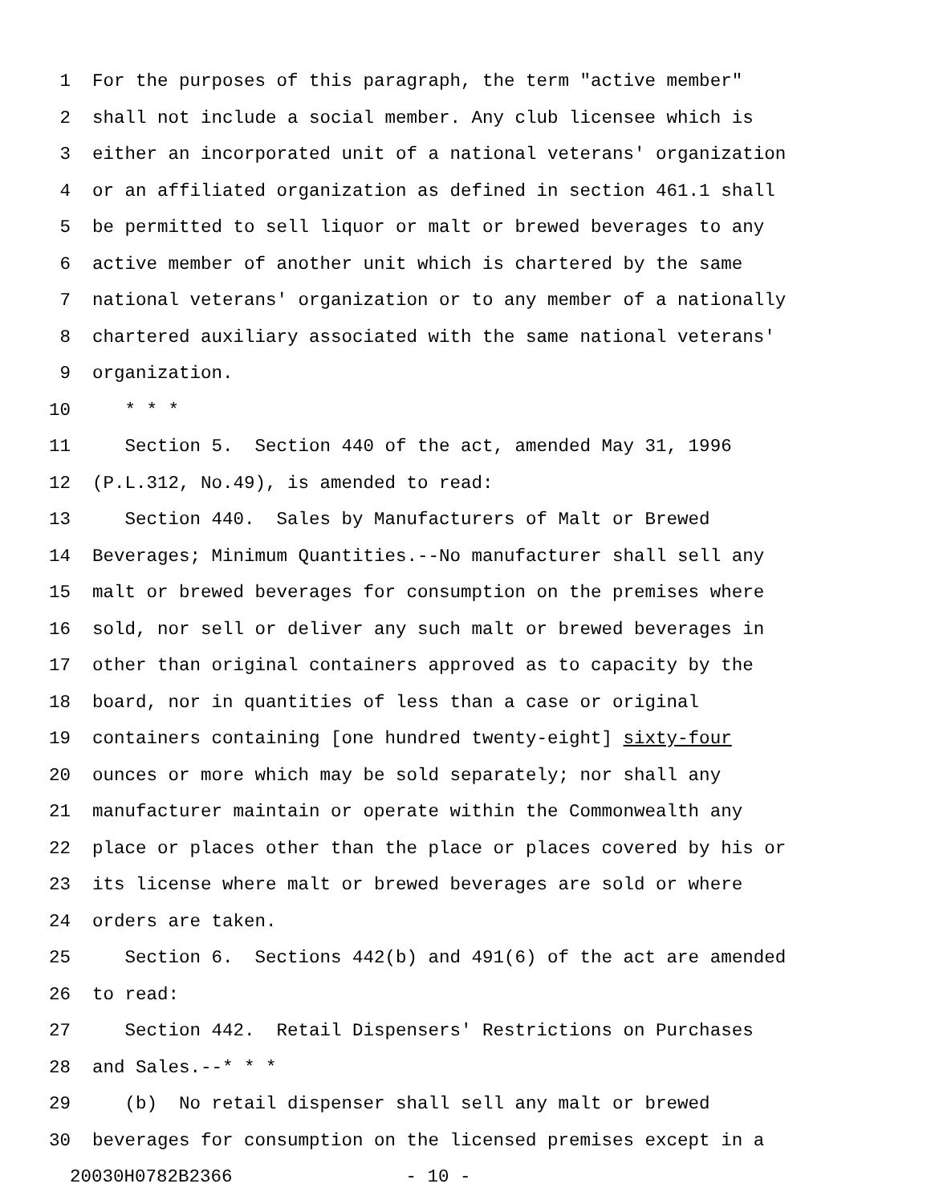1 For the purposes of this paragraph, the term "active member"
2 shall not include a social member. Any club licensee which is
3 either an incorporated unit of a national veterans' organization
4 or an affiliated organization as defined in section 461.1 shall
5 be permitted to sell liquor or malt or brewed beverages to any
6 active member of another unit which is chartered by the same
7 national veterans' organization or to any member of a nationally
8 chartered auxiliary associated with the same national veterans'
9 organization.
10 * * *
11 Section 5. Section 440 of the act, amended May 31, 1996
12 (P.L.312, No.49), is amended to read:
13 Section 440. Sales by Manufacturers of Malt or Brewed
14 Beverages; Minimum Quantities.--No manufacturer shall sell any
15 malt or brewed beverages for consumption on the premises where
16 sold, nor sell or deliver any such malt or brewed beverages in
17 other than original containers approved as to capacity by the
18 board, nor in quantities of less than a case or original
19 containers containing [one hundred twenty-eight] sixty-four
20 ounces or more which may be sold separately; nor shall any
21 manufacturer maintain or operate within the Commonwealth any
22 place or places other than the place or places covered by his or
23 its license where malt or brewed beverages are sold or where
24 orders are taken.
25 Section 6. Sections 442(b) and 491(6) of the act are amended
26 to read:
27 Section 442. Retail Dispensers' Restrictions on Purchases
28 and Sales.--* * *
29 (b) No retail dispenser shall sell any malt or brewed
30 beverages for consumption on the licensed premises except in a
20030H0782B2366 - 10 -